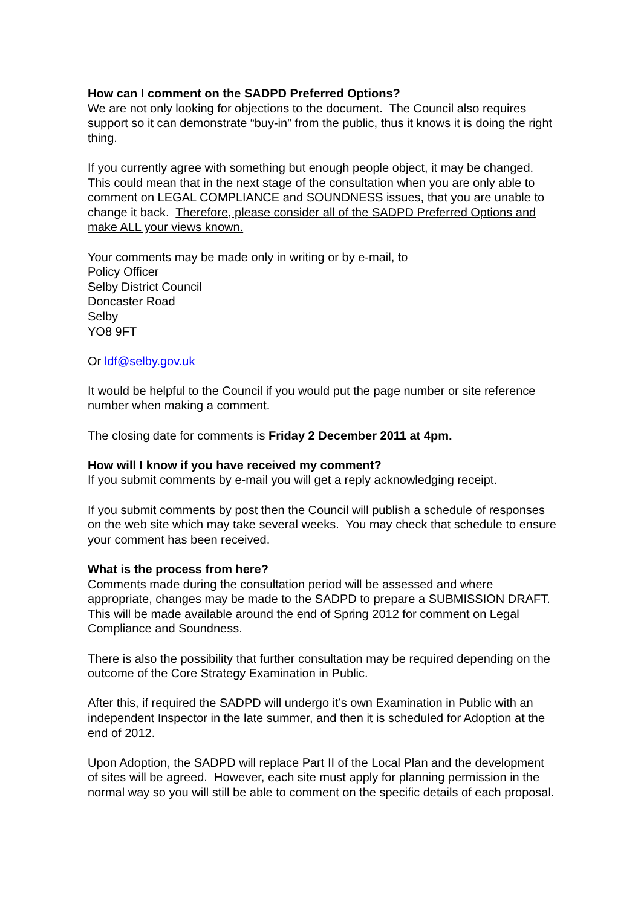How can I comment on the SADPD Preferred Options?
We are not only looking for objections to the document. The Council also requires support so it can demonstrate “buy-in” from the public, thus it knows it is doing the right thing.
If you currently agree with something but enough people object, it may be changed. This could mean that in the next stage of the consultation when you are only able to comment on LEGAL COMPLIANCE and SOUNDNESS issues, that you are unable to change it back. Therefore, please consider all of the SADPD Preferred Options and make ALL your views known.
Your comments may be made only in writing or by e-mail, to
Policy Officer
Selby District Council
Doncaster Road
Selby
YO8 9FT
Or ldf@selby.gov.uk
It would be helpful to the Council if you would put the page number or site reference number when making a comment.
The closing date for comments is Friday 2 December 2011 at 4pm.
How will I know if you have received my comment?
If you submit comments by e-mail you will get a reply acknowledging receipt.
If you submit comments by post then the Council will publish a schedule of responses on the web site which may take several weeks. You may check that schedule to ensure your comment has been received.
What is the process from here?
Comments made during the consultation period will be assessed and where appropriate, changes may be made to the SADPD to prepare a SUBMISSION DRAFT. This will be made available around the end of Spring 2012 for comment on Legal Compliance and Soundness.
There is also the possibility that further consultation may be required depending on the outcome of the Core Strategy Examination in Public.
After this, if required the SADPD will undergo it’s own Examination in Public with an independent Inspector in the late summer, and then it is scheduled for Adoption at the end of 2012.
Upon Adoption, the SADPD will replace Part II of the Local Plan and the development of sites will be agreed. However, each site must apply for planning permission in the normal way so you will still be able to comment on the specific details of each proposal.